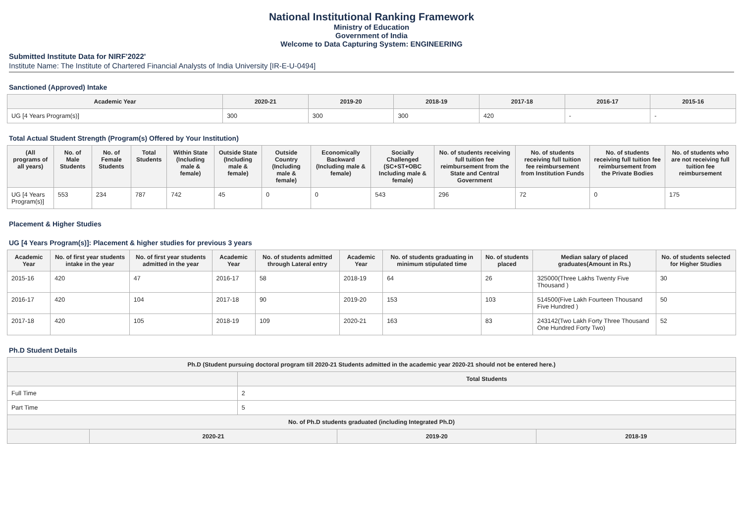National Institutional Ranking Framework
Ministry of Education
Government of India
Welcome to Data Capturing System: ENGINEERING
Submitted Institute Data for NIRF'2022'
Institute Name: The Institute of Chartered Financial Analysts of India University [IR-E-U-0494]
Sanctioned (Approved) Intake
| Academic Year | 2020-21 | 2019-20 | 2018-19 | 2017-18 | 2016-17 | 2015-16 |
| --- | --- | --- | --- | --- | --- | --- |
| UG [4 Years Program(s)] | 300 | 300 | 300 | 420 | - | - |
Total Actual Student Strength (Program(s) Offered by Your Institution)
| (All programs of all years) | No. of Male Students | No. of Female Students | Total Students | Within State (Including male & female) | Outside State (Including male & female) | Outside Country (Including male & female) | Economically Backward (Including male & female) | Socially Challenged (SC+ST+OBC Including male & female) | No. of students receiving full tuition fee reimbursement from the State and Central Government | No. of students receiving full tuition fee reimbursement from Institution Funds | No. of students receiving full tuition fee reimbursement from the Private Bodies | No. of students who are not receiving full tuition fee reimbursement |
| --- | --- | --- | --- | --- | --- | --- | --- | --- | --- | --- | --- | --- |
| UG [4 Years Program(s)] | 553 | 234 | 787 | 742 | 45 | 0 | 0 | 543 | 296 | 72 | 0 | 175 |
Placement & Higher Studies
UG [4 Years Program(s)]: Placement & higher studies for previous 3 years
| Academic Year | No. of first year students intake in the year | No. of first year students admitted in the year | Academic Year | No. of students admitted through Lateral entry | Academic Year | No. of students graduating in minimum stipulated time | No. of students placed | Median salary of placed graduates(Amount in Rs.) | No. of students selected for Higher Studies |
| --- | --- | --- | --- | --- | --- | --- | --- | --- | --- |
| 2015-16 | 420 | 47 | 2016-17 | 58 | 2018-19 | 64 | 26 | 325000(Three Lakhs Twenty Five Thousand ) | 30 |
| 2016-17 | 420 | 104 | 2017-18 | 90 | 2019-20 | 153 | 103 | 514500(Five Lakh Fourteen Thousand Five Hundred ) | 50 |
| 2017-18 | 420 | 105 | 2018-19 | 109 | 2020-21 | 163 | 83 | 243142(Two Lakh Forty Three Thousand One Hundred Forty Two) | 52 |
Ph.D Student Details
| Ph.D (Student pursuing doctoral program till 2020-21 Students admitted in the academic year 2020-21 should not be entered here.) | | | | |
| --- | --- | --- | --- | --- |
| | | Total Students | | |
| Full Time | | 2 | | |
| Part Time | | 5 | | |
| No. of Ph.D students graduated (including Integrated Ph.D) | | | | |
| | 2020-21 | | 2019-20 | 2018-19 |